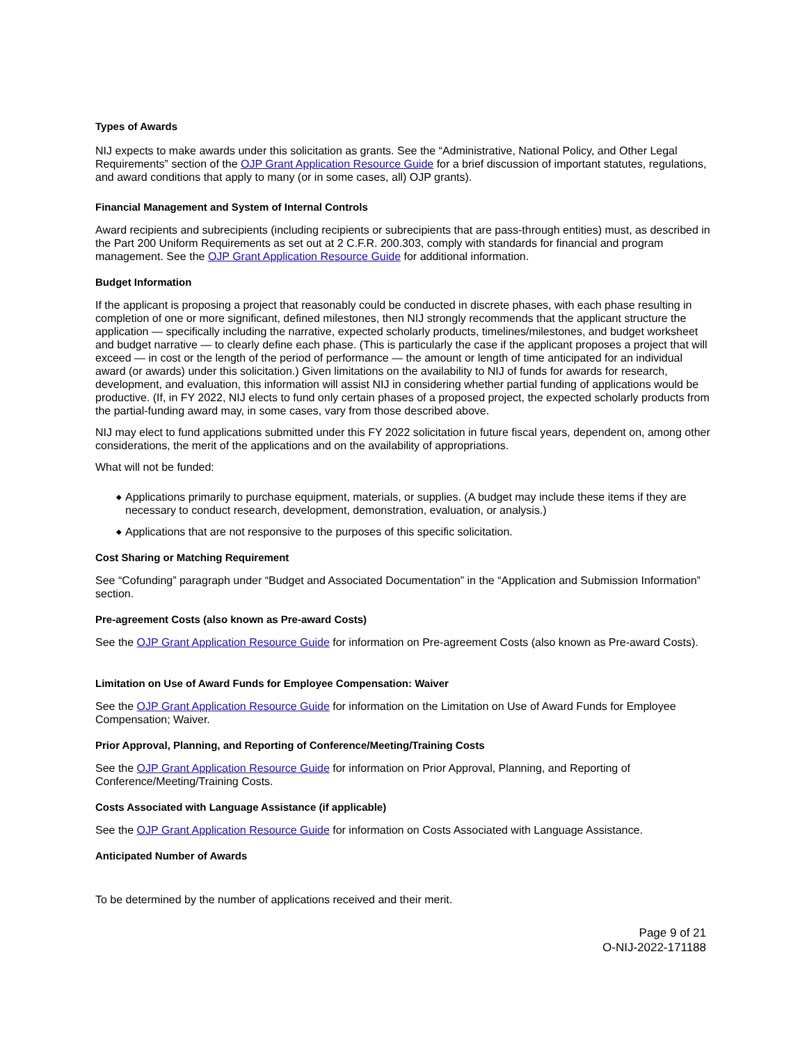Types of Awards
NIJ expects to make awards under this solicitation as grants. See the “Administrative, National Policy, and Other Legal Requirements” section of the OJP Grant Application Resource Guide for a brief discussion of important statutes, regulations, and award conditions that apply to many (or in some cases, all) OJP grants).
Financial Management and System of Internal Controls
Award recipients and subrecipients (including recipients or subrecipients that are pass-through entities) must, as described in the Part 200 Uniform Requirements as set out at 2 C.F.R. 200.303, comply with standards for financial and program management. See the OJP Grant Application Resource Guide for additional information.
Budget Information
If the applicant is proposing a project that reasonably could be conducted in discrete phases, with each phase resulting in completion of one or more significant, defined milestones, then NIJ strongly recommends that the applicant structure the application — specifically including the narrative, expected scholarly products, timelines/milestones, and budget worksheet and budget narrative — to clearly define each phase. (This is particularly the case if the applicant proposes a project that will exceed — in cost or the length of the period of performance — the amount or length of time anticipated for an individual award (or awards) under this solicitation.) Given limitations on the availability to NIJ of funds for awards for research, development, and evaluation, this information will assist NIJ in considering whether partial funding of applications would be productive. (If, in FY 2022, NIJ elects to fund only certain phases of a proposed project, the expected scholarly products from the partial-funding award may, in some cases, vary from those described above.
NIJ may elect to fund applications submitted under this FY 2022 solicitation in future fiscal years, dependent on, among other considerations, the merit of the applications and on the availability of appropriations.
What will not be funded:
◆ Applications primarily to purchase equipment, materials, or supplies. (A budget may include these items if they are necessary to conduct research, development, demonstration, evaluation, or analysis.)
◆ Applications that are not responsive to the purposes of this specific solicitation.
Cost Sharing or Matching Requirement
See “Cofunding” paragraph under “Budget and Associated Documentation” in the “Application and Submission Information” section.
Pre-agreement Costs (also known as Pre-award Costs)
See the OJP Grant Application Resource Guide for information on Pre-agreement Costs (also known as Pre-award Costs).
Limitation on Use of Award Funds for Employee Compensation: Waiver
See the OJP Grant Application Resource Guide for information on the Limitation on Use of Award Funds for Employee Compensation; Waiver.
Prior Approval, Planning, and Reporting of Conference/Meeting/Training Costs
See the OJP Grant Application Resource Guide for information on Prior Approval, Planning, and Reporting of Conference/Meeting/Training Costs.
Costs Associated with Language Assistance (if applicable)
See the OJP Grant Application Resource Guide for information on Costs Associated with Language Assistance.
Anticipated Number of Awards
To be determined by the number of applications received and their merit.
Page 9 of 21
O-NIJ-2022-171188